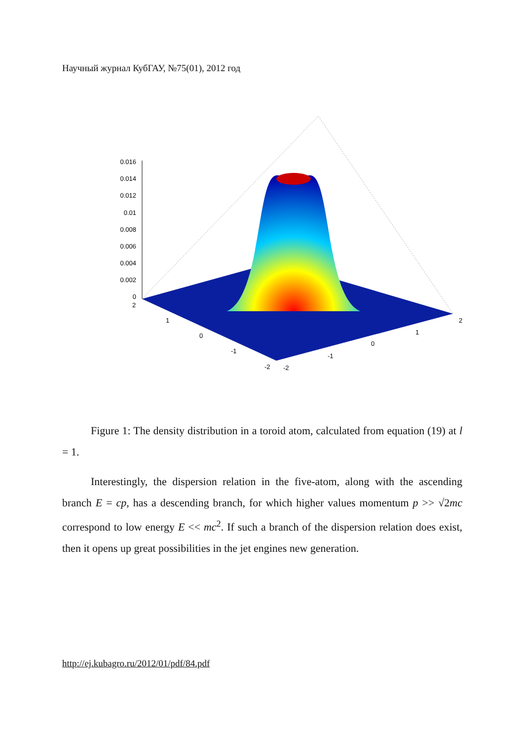Научный журнал КубГАУ, №75(01), 2012 год
0.016
0.014
0.012
0.01
0.008
0.006
0.004
0.002
0
2
1
0
-1
-2
-2
-1
0
1
2
Figure 1: The density distribution in a toroid atom, calculated from equation (19) at l = 1.
Interestingly, the dispersion relation in the five-atom, along with the ascending branch E = cp, has a descending branch, for which higher values momentum p >> √2mc correspond to low energy E << mc<sup>2</sup>. If such a branch of the dispersion relation does exist, then it opens up great possibilities in the jet engines new generation.
http://ej.kubagro.ru/2012/01/pdf/84.pdf